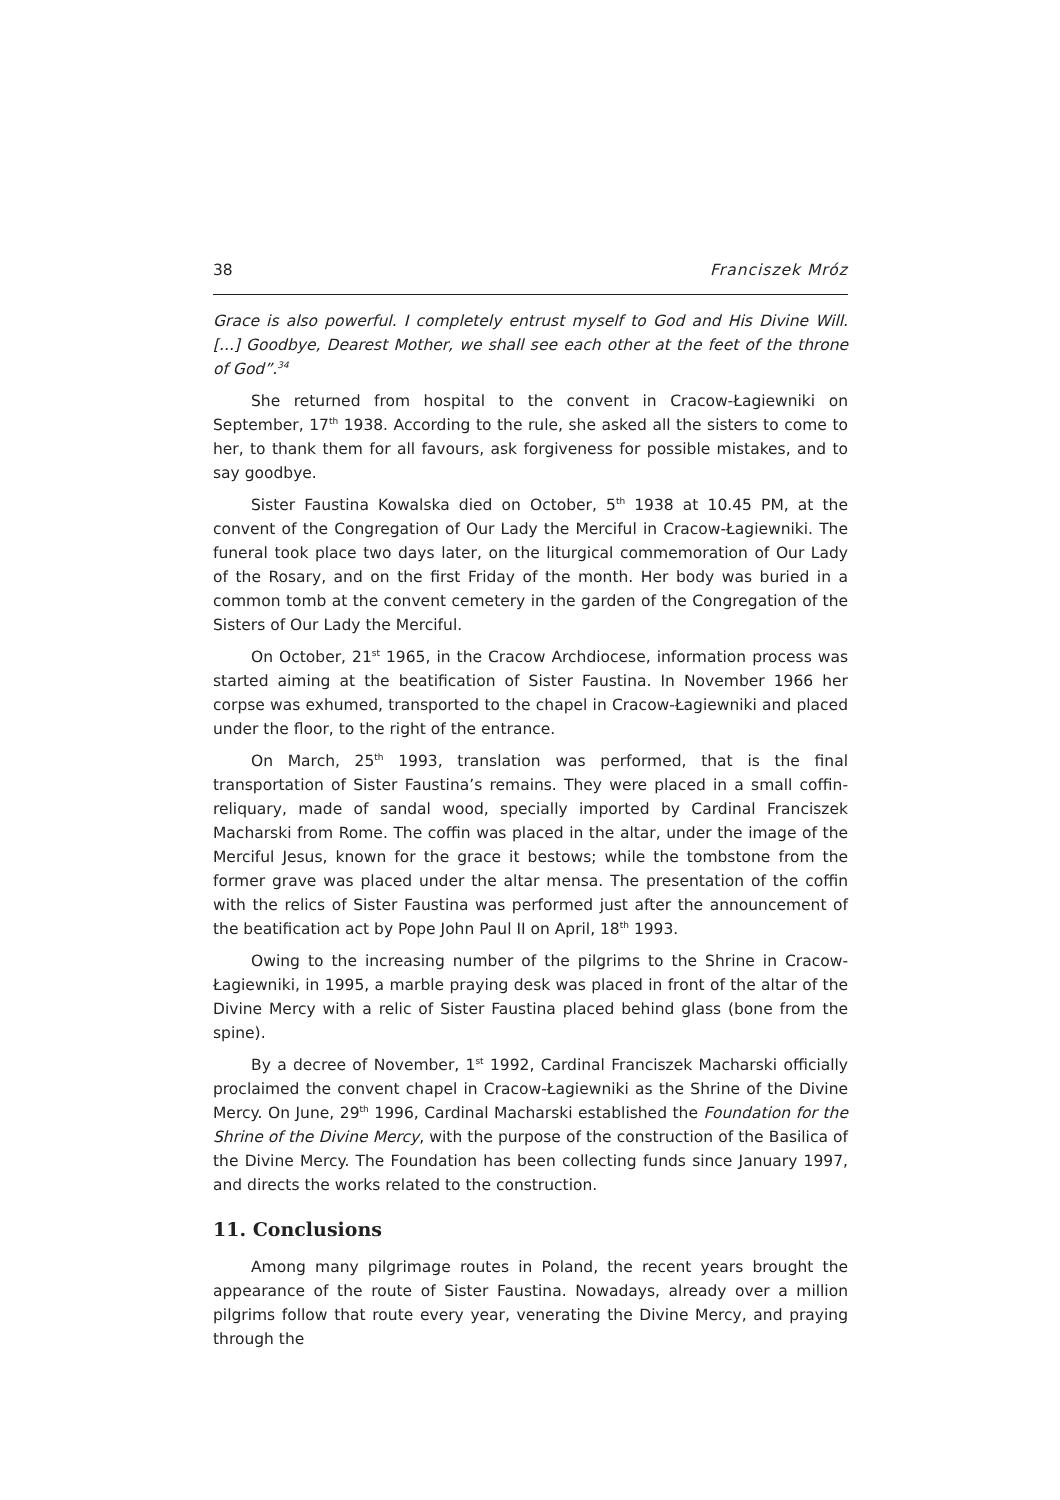38 Franciszek Mróz
Grace is also powerful. I completely entrust myself to God and His Divine Will. [...] Goodbye, Dearest Mother, we shall see each other at the feet of the throne of God”.<sup>34</sup>
She returned from hospital to the convent in Cracow-Łagiewniki on September, 17<sup>th</sup> 1938. According to the rule, she asked all the sisters to come to her, to thank them for all favours, ask forgiveness for possible mistakes, and to say goodbye.
Sister Faustina Kowalska died on October, 5<sup>th</sup> 1938 at 10.45 PM, at the convent of the Congregation of Our Lady the Merciful in Cracow-Łagiewniki. The funeral took place two days later, on the liturgical commemoration of Our Lady of the Rosary, and on the first Friday of the month. Her body was buried in a common tomb at the convent cemetery in the garden of the Congregation of the Sisters of Our Lady the Merciful.
On October, 21<sup>st</sup> 1965, in the Cracow Archdiocese, information process was started aiming at the beatification of Sister Faustina. In November 1966 her corpse was exhumed, transported to the chapel in Cracow-Łagiewniki and placed under the floor, to the right of the entrance.
On March, 25<sup>th</sup> 1993, translation was performed, that is the final transportation of Sister Faustina’s remains. They were placed in a small coffin-reliquary, made of sandal wood, specially imported by Cardinal Franciszek Macharski from Rome. The coffin was placed in the altar, under the image of the Merciful Jesus, known for the grace it bestows; while the tombstone from the former grave was placed under the altar mensa. The presentation of the coffin with the relics of Sister Faustina was performed just after the announcement of the beatification act by Pope John Paul II on April, 18<sup>th</sup> 1993.
Owing to the increasing number of the pilgrims to the Shrine in Cracow-Łagiewniki, in 1995, a marble praying desk was placed in front of the altar of the Divine Mercy with a relic of Sister Faustina placed behind glass (bone from the spine).
By a decree of November, 1<sup>st</sup> 1992, Cardinal Franciszek Macharski officially proclaimed the convent chapel in Cracow-Łagiewniki as the Shrine of the Divine Mercy. On June, 29<sup>th</sup> 1996, Cardinal Macharski established the Foundation for the Shrine of the Divine Mercy, with the purpose of the construction of the Basilica of the Divine Mercy. The Foundation has been collecting funds since January 1997, and directs the works related to the construction.
11. Conclusions
Among many pilgrimage routes in Poland, the recent years brought the appearance of the route of Sister Faustina. Nowadays, already over a million pilgrims follow that route every year, venerating the Divine Mercy, and praying through the